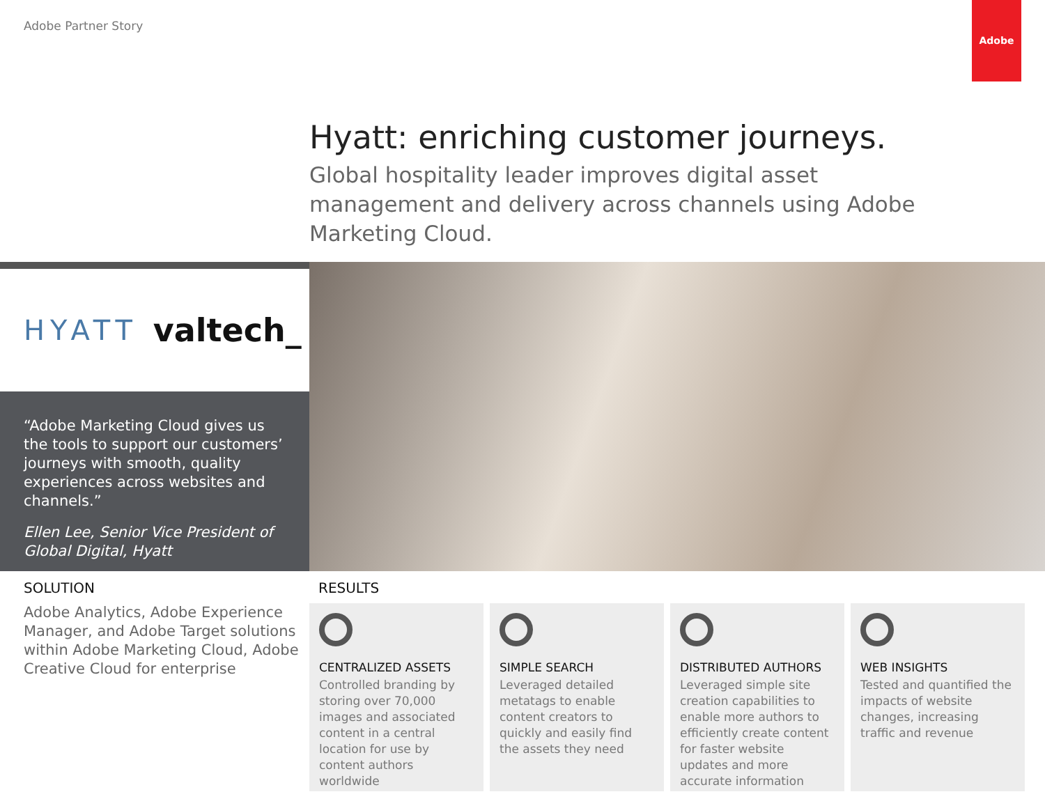Adobe Partner Story
Adobe
Hyatt: enriching customer journeys.
Global hospitality leader improves digital asset management and delivery across channels using Adobe Marketing Cloud.
HYATT valtech_
“Adobe Marketing Cloud gives us the tools to support our customers’ journeys with smooth, quality experiences across websites and channels.”
Ellen Lee, Senior Vice President of Global Digital, Hyatt
SOLUTION
Adobe Analytics, Adobe Experience Manager, and Adobe Target solutions within Adobe Marketing Cloud, Adobe Creative Cloud for enterprise
RESULTS
CENTRALIZED ASSETS
Controlled branding by storing over 70,000 images and associated content in a central location for use by content authors worldwide
SIMPLE SEARCH
Leveraged detailed metatags to enable content creators to quickly and easily find the assets they need
DISTRIBUTED AUTHORS
Leveraged simple site creation capabilities to enable more authors to efficiently create content for faster website updates and more accurate information
WEB INSIGHTS
Tested and quantified the impacts of website changes, increasing traffic and revenue